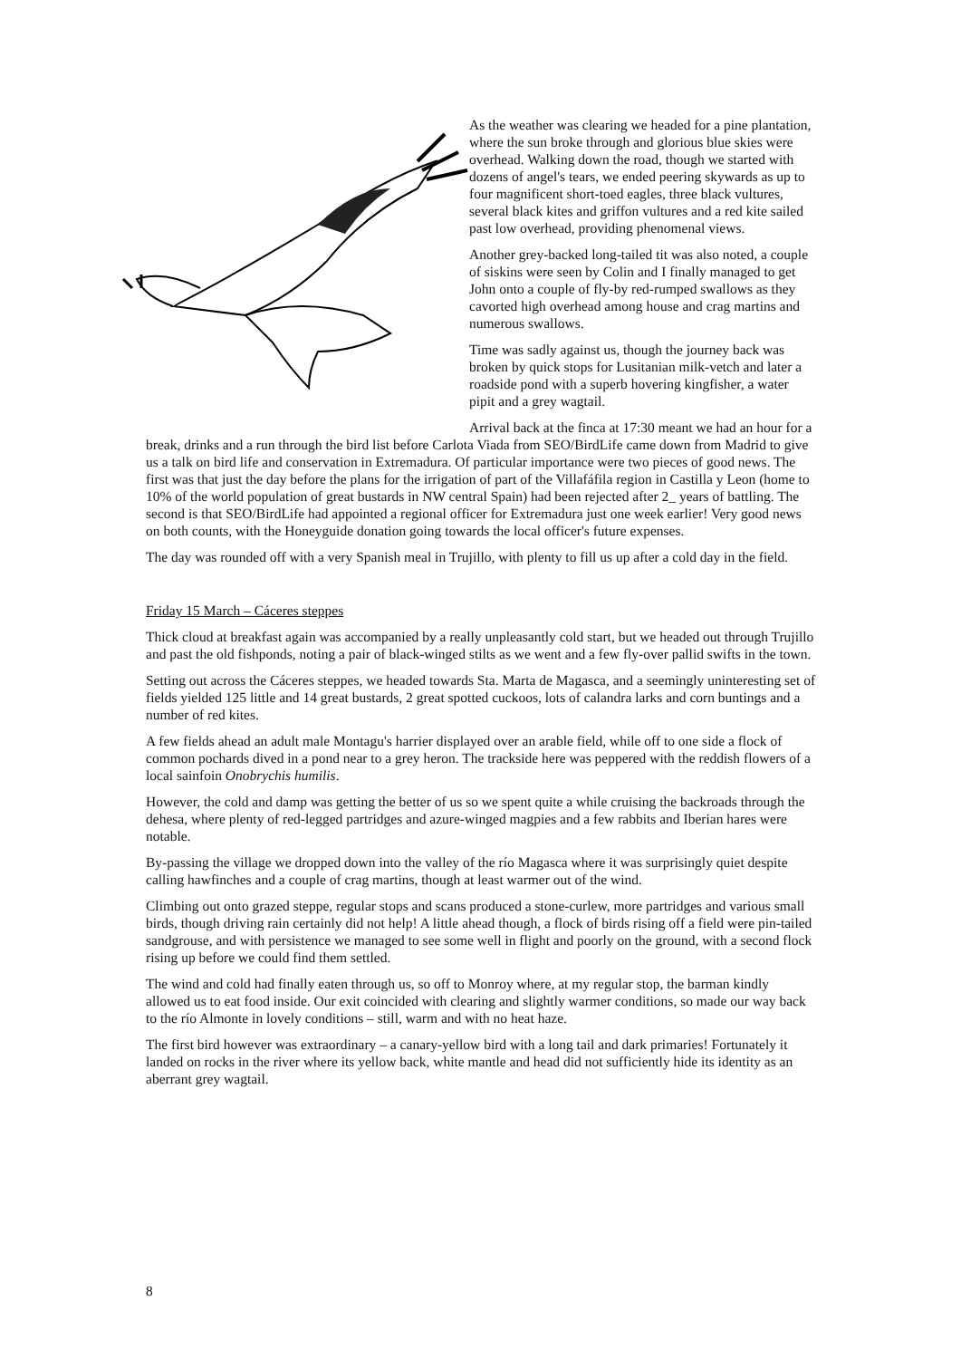As the weather was clearing we headed for a pine plantation, where the sun broke through and glorious blue skies were overhead. Walking down the road, though we started with dozens of angel's tears, we ended peering skywards as up to four magnificent short-toed eagles, three black vultures, several black kites and griffon vultures and a red kite sailed past low overhead, providing phenomenal views.
Another grey-backed long-tailed tit was also noted, a couple of siskins were seen by Colin and I finally managed to get John onto a couple of fly-by red-rumped swallows as they cavorted high overhead among house and crag martins and numerous swallows.
Time was sadly against us, though the journey back was broken by quick stops for Lusitanian milk-vetch and later a roadside pond with a superb hovering kingfisher, a water pipit and a grey wagtail.
Arrival back at the finca at 17:30 meant we had an hour for a break, drinks and a run through the bird list before Carlota Viada from SEO/BirdLife came down from Madrid to give us a talk on bird life and conservation in Extremadura. Of particular importance were two pieces of good news. The first was that just the day before the plans for the irrigation of part of the Villafáfila region in Castilla y Leon (home to 10% of the world population of great bustards in NW central Spain) had been rejected after 2_ years of battling. The second is that SEO/BirdLife had appointed a regional officer for Extremadura just one week earlier! Very good news on both counts, with the Honeyguide donation going towards the local officer's future expenses.
The day was rounded off with a very Spanish meal in Trujillo, with plenty to fill us up after a cold day in the field.
Friday 15 March – Cáceres steppes
Thick cloud at breakfast again was accompanied by a really unpleasantly cold start, but we headed out through Trujillo and past the old fishponds, noting a pair of black-winged stilts as we went and a few fly-over pallid swifts in the town.
Setting out across the Cáceres steppes, we headed towards Sta. Marta de Magasca, and a seemingly uninteresting set of fields yielded 125 little and 14 great bustards, 2 great spotted cuckoos, lots of calandra larks and corn buntings and a number of red kites.
A few fields ahead an adult male Montagu's harrier displayed over an arable field, while off to one side a flock of common pochards dived in a pond near to a grey heron. The trackside here was peppered with the reddish flowers of a local sainfoin Onobrychis humilis.
However, the cold and damp was getting the better of us so we spent quite a while cruising the backroads through the dehesa, where plenty of red-legged partridges and azure-winged magpies and a few rabbits and Iberian hares were notable.
By-passing the village we dropped down into the valley of the río Magasca where it was surprisingly quiet despite calling hawfinches and a couple of crag martins, though at least warmer out of the wind.
Climbing out onto grazed steppe, regular stops and scans produced a stone-curlew, more partridges and various small birds, though driving rain certainly did not help! A little ahead though, a flock of birds rising off a field were pin-tailed sandgrouse, and with persistence we managed to see some well in flight and poorly on the ground, with a second flock rising up before we could find them settled.
The wind and cold had finally eaten through us, so off to Monroy where, at my regular stop, the barman kindly allowed us to eat food inside. Our exit coincided with clearing and slightly warmer conditions, so made our way back to the río Almonte in lovely conditions – still, warm and with no heat haze.
The first bird however was extraordinary – a canary-yellow bird with a long tail and dark primaries! Fortunately it landed on rocks in the river where its yellow back, white mantle and head did not sufficiently hide its identity as an aberrant grey wagtail.
8